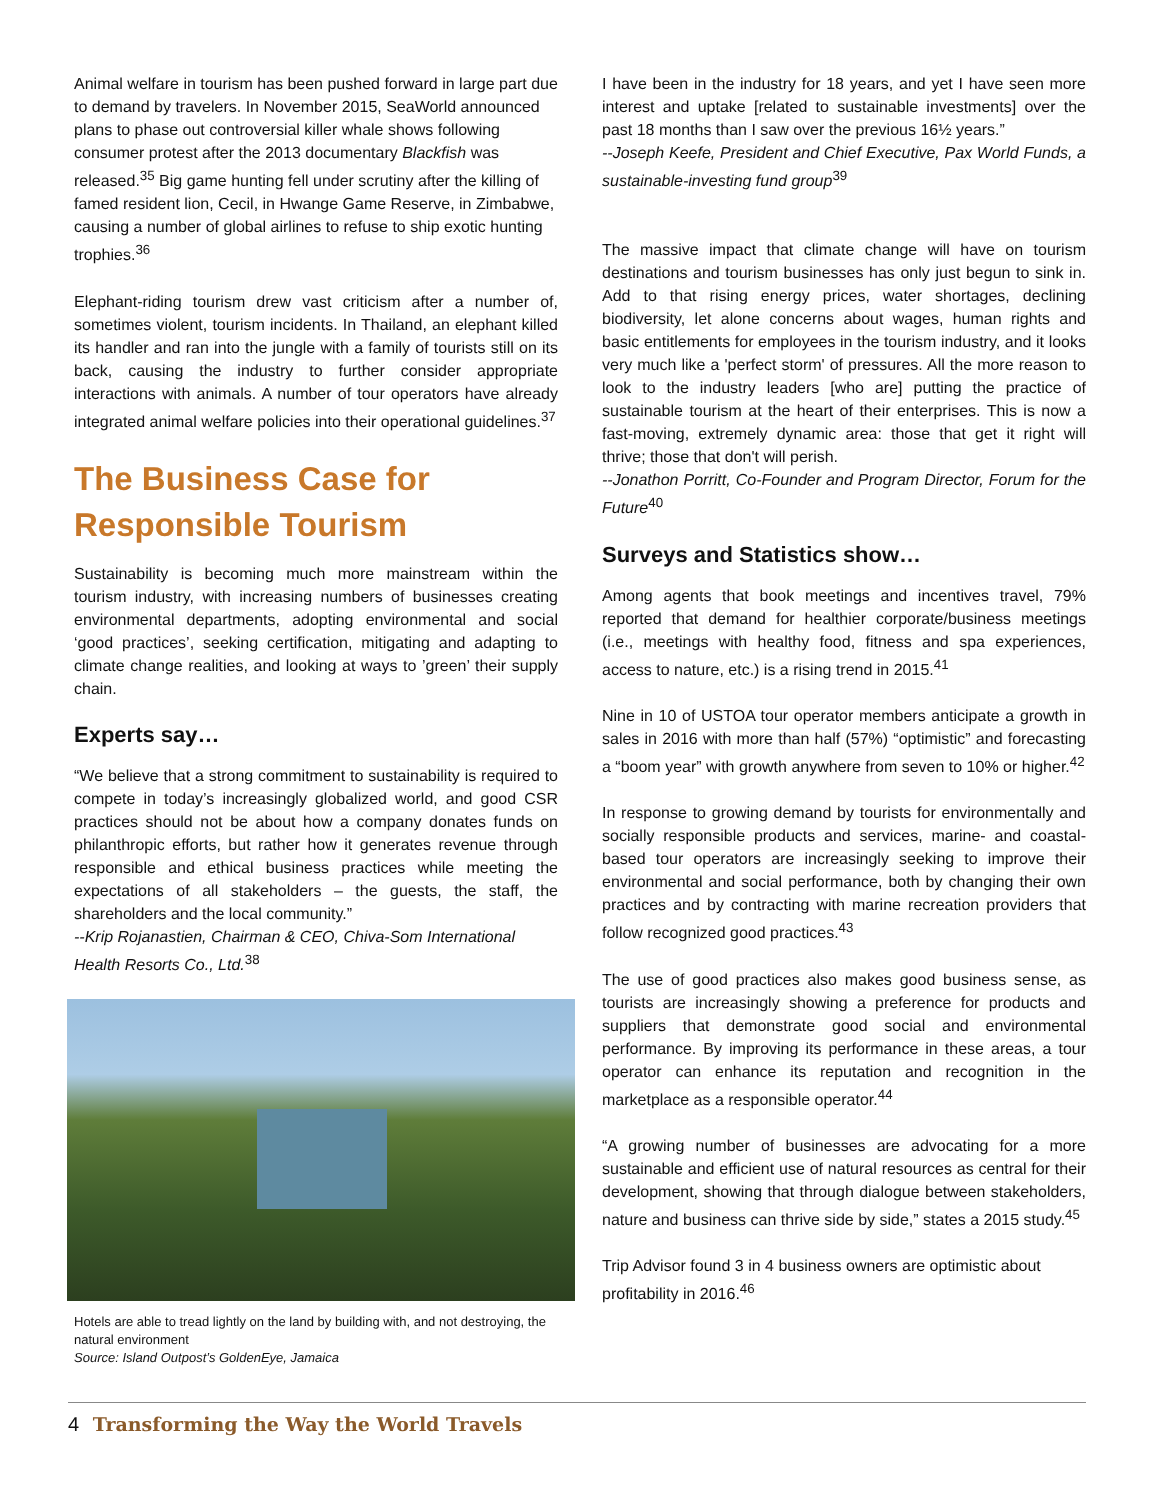Animal welfare in tourism has been pushed forward in large part due to demand by travelers. In November 2015, SeaWorld announced plans to phase out controversial killer whale shows following consumer protest after the 2013 documentary Blackfish was released.<sup>35</sup> Big game hunting fell under scrutiny after the killing of famed resident lion, Cecil, in Hwange Game Reserve, in Zimbabwe, causing a number of global airlines to refuse to ship exotic hunting trophies.<sup>36</sup>
Elephant-riding tourism drew vast criticism after a number of, sometimes violent, tourism incidents. In Thailand, an elephant killed its handler and ran into the jungle with a family of tourists still on its back, causing the industry to further consider appropriate interactions with animals. A number of tour operators have already integrated animal welfare policies into their operational guidelines.<sup>37</sup>
The Business Case for Responsible Tourism
Sustainability is becoming much more mainstream within the tourism industry, with increasing numbers of businesses creating environmental departments, adopting environmental and social ‘good practices’, seeking certification, mitigating and adapting to climate change realities, and looking at ways to ’green’ their supply chain.
Experts say…
“We believe that a strong commitment to sustainability is required to compete in today’s increasingly globalized world, and good CSR practices should not be about how a company donates funds on philanthropic efforts, but rather how it generates revenue through responsible and ethical business practices while meeting the expectations of all stakeholders – the guests, the staff, the shareholders and the local community.”
--Krip Rojanastien, Chairman & CEO, Chiva-Som International Health Resorts Co., Ltd.<sup>38</sup>
Hotels are able to tread lightly on the land by building with, and not destroying, the natural environment
Source: Island Outpost’s GoldenEye, Jamaica
I have been in the industry for 18 years, and yet I have seen more interest and uptake [related to sustainable investments] over the past 18 months than I saw over the previous 16½ years.”
--Joseph Keefe, President and Chief Executive, Pax World Funds, a sustainable-investing fund group<sup>39</sup>
The massive impact that climate change will have on tourism destinations and tourism businesses has only just begun to sink in. Add to that rising energy prices, water shortages, declining biodiversity, let alone concerns about wages, human rights and basic entitlements for employees in the tourism industry, and it looks very much like a 'perfect storm' of pressures. All the more reason to look to the industry leaders [who are] putting the practice of sustainable tourism at the heart of their enterprises. This is now a fast-moving, extremely dynamic area: those that get it right will thrive; those that don't will perish.
--Jonathon Porritt, Co-Founder and Program Director, Forum for the Future<sup>40</sup>
Surveys and Statistics show…
Among agents that book meetings and incentives travel, 79% reported that demand for healthier corporate/business meetings (i.e., meetings with healthy food, fitness and spa experiences, access to nature, etc.) is a rising trend in 2015.<sup>41</sup>
Nine in 10 of USTOA tour operator members anticipate a growth in sales in 2016 with more than half (57%) “optimistic” and forecasting a “boom year” with growth anywhere from seven to 10% or higher.<sup>42</sup>
In response to growing demand by tourists for environmentally and socially responsible products and services, marine- and coastal-based tour operators are increasingly seeking to improve their environmental and social performance, both by changing their own practices and by contracting with marine recreation providers that follow recognized good practices.<sup>43</sup>
The use of good practices also makes good business sense, as tourists are increasingly showing a preference for products and suppliers that demonstrate good social and environmental performance. By improving its performance in these areas, a tour operator can enhance its reputation and recognition in the marketplace as a responsible operator.<sup>44</sup>
“A growing number of businesses are advocating for a more sustainable and efficient use of natural resources as central for their development, showing that through dialogue between stakeholders, nature and business can thrive side by side,” states a 2015 study.<sup>45</sup>
Trip Advisor found 3 in 4 business owners are optimistic about profitability in 2016.<sup>46</sup>
4 Transforming the Way the World Travels